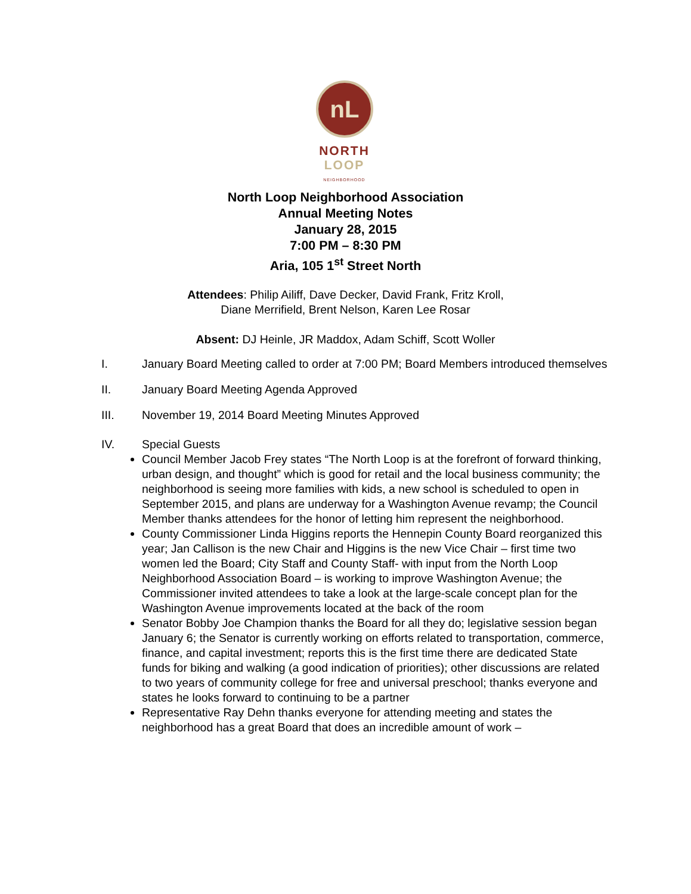nL
NORTH
LOOP
NEIGHBORHOOD
North Loop Neighborhood Association
Annual Meeting Notes
January 28, 2015
7:00 PM – 8:30 PM
Aria, 105 1<sup>st</sup> Street North
Attendees: Philip Ailiff, Dave Decker, David Frank, Fritz Kroll,
Diane Merrifield, Brent Nelson, Karen Lee Rosar
Absent: DJ Heinle, JR Maddox, Adam Schiff, Scott Woller
I. January Board Meeting called to order at 7:00 PM; Board Members introduced themselves
II. January Board Meeting Agenda Approved
III. November 19, 2014 Board Meeting Minutes Approved
IV. Special Guests
Council Member Jacob Frey states “The North Loop is at the forefront of forward thinking, urban design, and thought” which is good for retail and the local business community; the neighborhood is seeing more families with kids, a new school is scheduled to open in September 2015, and plans are underway for a Washington Avenue revamp; the Council Member thanks attendees for the honor of letting him represent the neighborhood.
County Commissioner Linda Higgins reports the Hennepin County Board reorganized this year; Jan Callison is the new Chair and Higgins is the new Vice Chair – first time two women led the Board; City Staff and County Staff- with input from the North Loop Neighborhood Association Board – is working to improve Washington Avenue; the Commissioner invited attendees to take a look at the large-scale concept plan for the Washington Avenue improvements located at the back of the room
Senator Bobby Joe Champion thanks the Board for all they do; legislative session began January 6; the Senator is currently working on efforts related to transportation, commerce, finance, and capital investment; reports this is the first time there are dedicated State funds for biking and walking (a good indication of priorities); other discussions are related to two years of community college for free and universal preschool; thanks everyone and states he looks forward to continuing to be a partner
Representative Ray Dehn thanks everyone for attending meeting and states the neighborhood has a great Board that does an incredible amount of work –